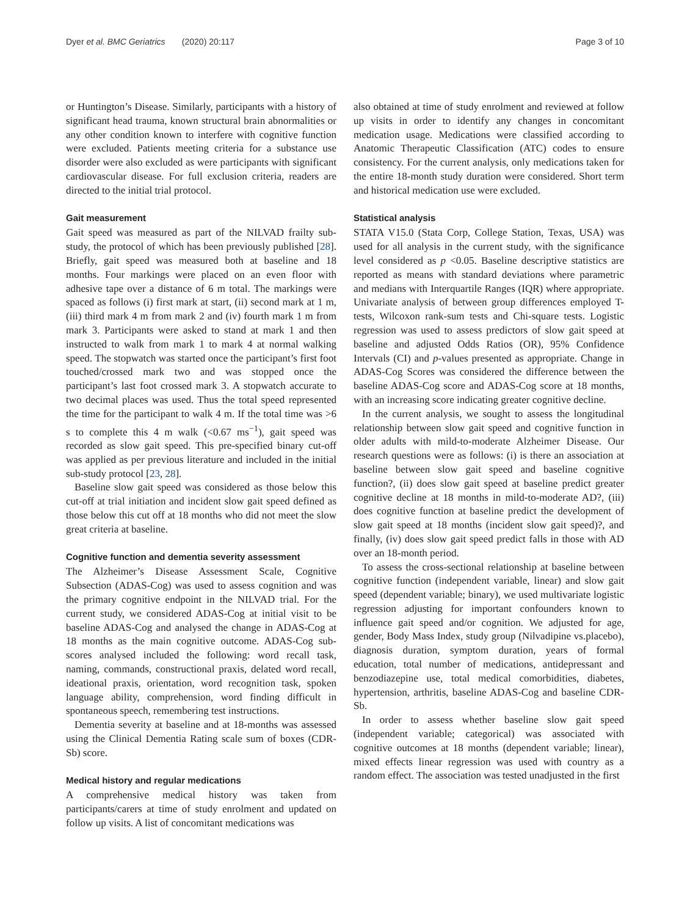Dyer et al. BMC Geriatrics (2020) 20:117 Page 3 of 10
or Huntington’s Disease. Similarly, participants with a history of significant head trauma, known structural brain abnormalities or any other condition known to interfere with cognitive function were excluded. Patients meeting criteria for a substance use disorder were also excluded as were participants with significant cardiovascular disease. For full exclusion criteria, readers are directed to the initial trial protocol.
Gait measurement
Gait speed was measured as part of the NILVAD frailty sub-study, the protocol of which has been previously published [28]. Briefly, gait speed was measured both at baseline and 18 months. Four markings were placed on an even floor with adhesive tape over a distance of 6 m total. The markings were spaced as follows (i) first mark at start, (ii) second mark at 1 m, (iii) third mark 4 m from mark 2 and (iv) fourth mark 1 m from mark 3. Participants were asked to stand at mark 1 and then instructed to walk from mark 1 to mark 4 at normal walking speed. The stopwatch was started once the participant’s first foot touched/crossed mark two and was stopped once the participant’s last foot crossed mark 3. A stopwatch accurate to two decimal places was used. Thus the total speed represented the time for the participant to walk 4 m. If the total time was >6 s to complete this 4 m walk (<0.67 ms<sup>−1</sup>), gait speed was recorded as slow gait speed. This pre-specified binary cut-off was applied as per previous literature and included in the initial sub-study protocol [23, 28].
Baseline slow gait speed was considered as those below this cut-off at trial initiation and incident slow gait speed defined as those below this cut off at 18 months who did not meet the slow great criteria at baseline.
Cognitive function and dementia severity assessment
The Alzheimer’s Disease Assessment Scale, Cognitive Subsection (ADAS-Cog) was used to assess cognition and was the primary cognitive endpoint in the NILVAD trial. For the current study, we considered ADAS-Cog at initial visit to be baseline ADAS-Cog and analysed the change in ADAS-Cog at 18 months as the main cognitive outcome. ADAS-Cog sub-scores analysed included the following: word recall task, naming, commands, constructional praxis, delated word recall, ideational praxis, orientation, word recognition task, spoken language ability, comprehension, word finding difficult in spontaneous speech, remembering test instructions.
Dementia severity at baseline and at 18-months was assessed using the Clinical Dementia Rating scale sum of boxes (CDR-Sb) score.
Medical history and regular medications
A comprehensive medical history was taken from participants/carers at time of study enrolment and updated on follow up visits. A list of concomitant medications was
also obtained at time of study enrolment and reviewed at follow up visits in order to identify any changes in concomitant medication usage. Medications were classified according to Anatomic Therapeutic Classification (ATC) codes to ensure consistency. For the current analysis, only medications taken for the entire 18-month study duration were considered. Short term and historical medication use were excluded.
Statistical analysis
STATA V15.0 (Stata Corp, College Station, Texas, USA) was used for all analysis in the current study, with the significance level considered as p <0.05. Baseline descriptive statistics are reported as means with standard deviations where parametric and medians with Interquartile Ranges (IQR) where appropriate. Univariate analysis of between group differences employed T-tests, Wilcoxon rank-sum tests and Chi-square tests. Logistic regression was used to assess predictors of slow gait speed at baseline and adjusted Odds Ratios (OR), 95% Confidence Intervals (CI) and p-values presented as appropriate. Change in ADAS-Cog Scores was considered the difference between the baseline ADAS-Cog score and ADAS-Cog score at 18 months, with an increasing score indicating greater cognitive decline.
In the current analysis, we sought to assess the longitudinal relationship between slow gait speed and cognitive function in older adults with mild-to-moderate Alzheimer Disease. Our research questions were as follows: (i) is there an association at baseline between slow gait speed and baseline cognitive function?, (ii) does slow gait speed at baseline predict greater cognitive decline at 18 months in mild-to-moderate AD?, (iii) does cognitive function at baseline predict the development of slow gait speed at 18 months (incident slow gait speed)?, and finally, (iv) does slow gait speed predict falls in those with AD over an 18-month period.
To assess the cross-sectional relationship at baseline between cognitive function (independent variable, linear) and slow gait speed (dependent variable; binary), we used multivariate logistic regression adjusting for important confounders known to influence gait speed and/or cognition. We adjusted for age, gender, Body Mass Index, study group (Nilvadipine vs.placebo), diagnosis duration, symptom duration, years of formal education, total number of medications, antidepressant and benzodiazepine use, total medical comorbidities, diabetes, hypertension, arthritis, baseline ADAS-Cog and baseline CDR-Sb.
In order to assess whether baseline slow gait speed (independent variable; categorical) was associated with cognitive outcomes at 18 months (dependent variable; linear), mixed effects linear regression was used with country as a random effect. The association was tested unadjusted in the first